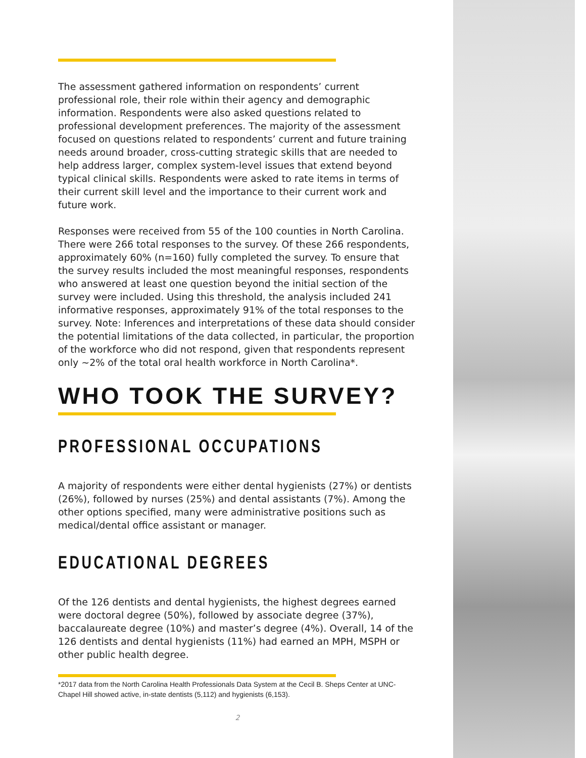The assessment gathered information on respondents’ current professional role, their role within their agency and demographic information. Respondents were also asked questions related to professional development preferences. The majority of the assessment focused on questions related to respondents’ current and future training needs around broader, cross-cutting strategic skills that are needed to help address larger, complex system-level issues that extend beyond typical clinical skills. Respondents were asked to rate items in terms of their current skill level and the importance to their current work and future work.
Responses were received from 55 of the 100 counties in North Carolina. There were 266 total responses to the survey. Of these 266 respondents, approximately 60% (n=160) fully completed the survey. To ensure that the survey results included the most meaningful responses, respondents who answered at least one question beyond the initial section of the survey were included. Using this threshold, the analysis included 241 informative responses, approximately 91% of the total responses to the survey. Note: Inferences and interpretations of these data should consider the potential limitations of the data collected, in particular, the proportion of the workforce who did not respond, given that respondents represent only ~2% of the total oral health workforce in North Carolina*.
WHO TOOK THE SURVEY?
PROFESSIONAL OCCUPATIONS
A majority of respondents were either dental hygienists (27%) or dentists (26%), followed by nurses (25%) and dental assistants (7%). Among the other options specified, many were administrative positions such as medical/dental office assistant or manager.
EDUCATIONAL DEGREES
Of the 126 dentists and dental hygienists, the highest degrees earned were doctoral degree (50%), followed by associate degree (37%), baccalaureate degree (10%) and master’s degree (4%). Overall, 14 of the 126 dentists and dental hygienists (11%) had earned an MPH, MSPH or other public health degree.
*2017 data from the North Carolina Health Professionals Data System at the Cecil B. Sheps Center at UNC-Chapel Hill showed active, in-state dentists (5,112) and hygienists (6,153).
2